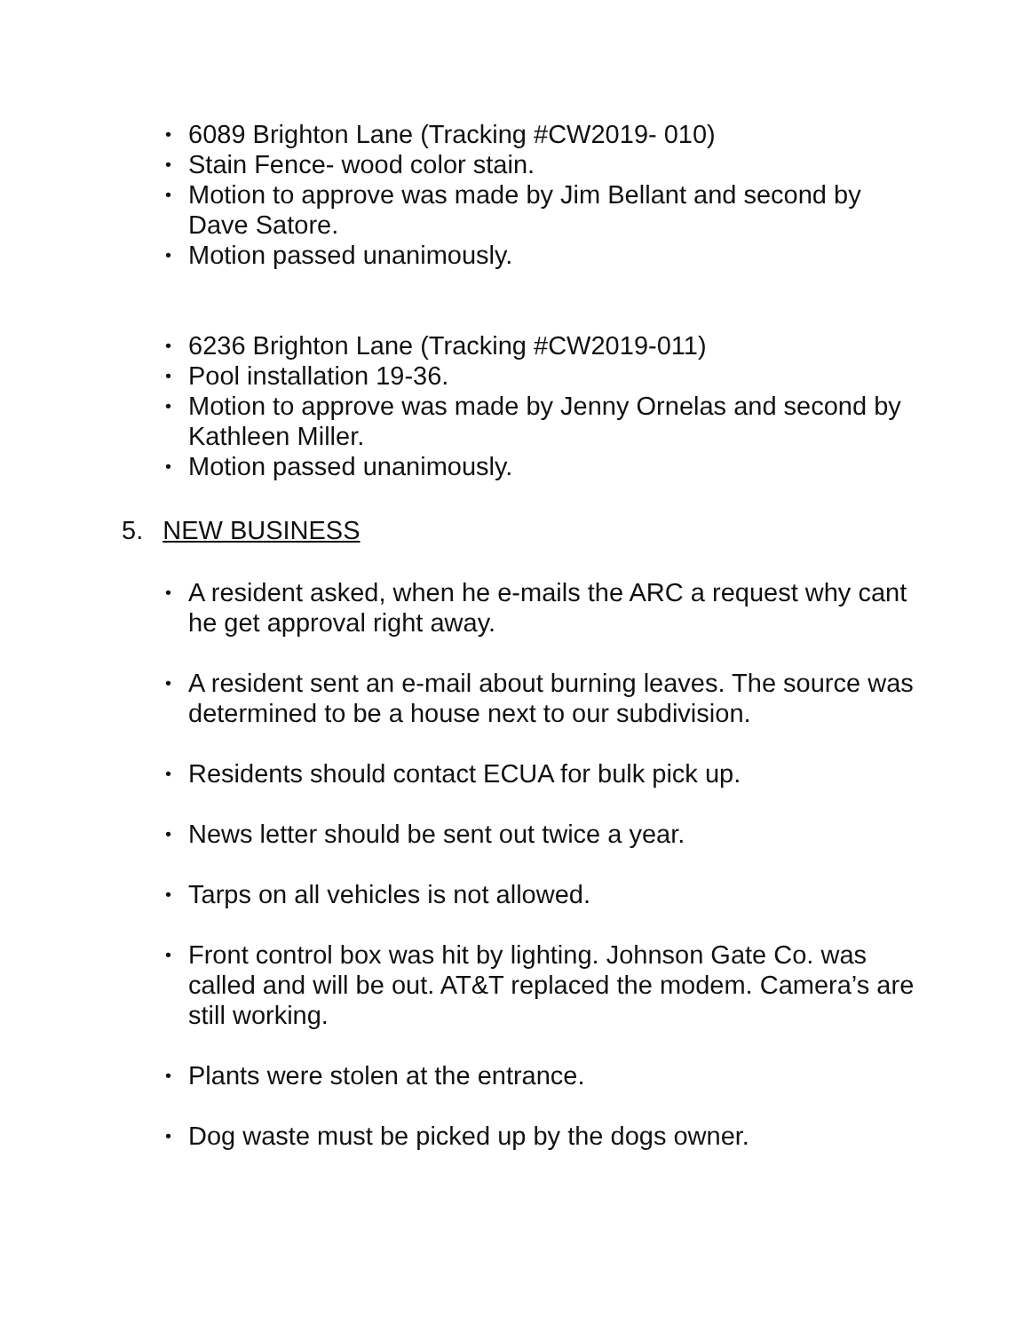• 6089 Brighton Lane (Tracking #CW2019- 010)
• Stain Fence- wood color stain.
• Motion to approve was made by Jim Bellant and second by Dave Satore.
• Motion passed unanimously.
• 6236 Brighton Lane (Tracking #CW2019-011)
• Pool installation 19-36.
• Motion to approve was made by Jenny Ornelas and second by Kathleen Miller.
• Motion passed unanimously.
5. NEW BUSINESS
• A resident asked, when he e-mails the ARC a request why cant he get approval right away.
• A resident sent an e-mail about burning leaves. The source was determined to be a house next to our subdivision.
• Residents should contact ECUA for bulk pick up.
• News letter should be sent out twice a year.
• Tarps on all vehicles is not allowed.
• Front control box was hit by lighting. Johnson Gate Co. was called and will be out. AT&T replaced the modem. Camera’s are still working.
• Plants were stolen at the entrance.
• Dog waste must be picked up by the dogs owner.